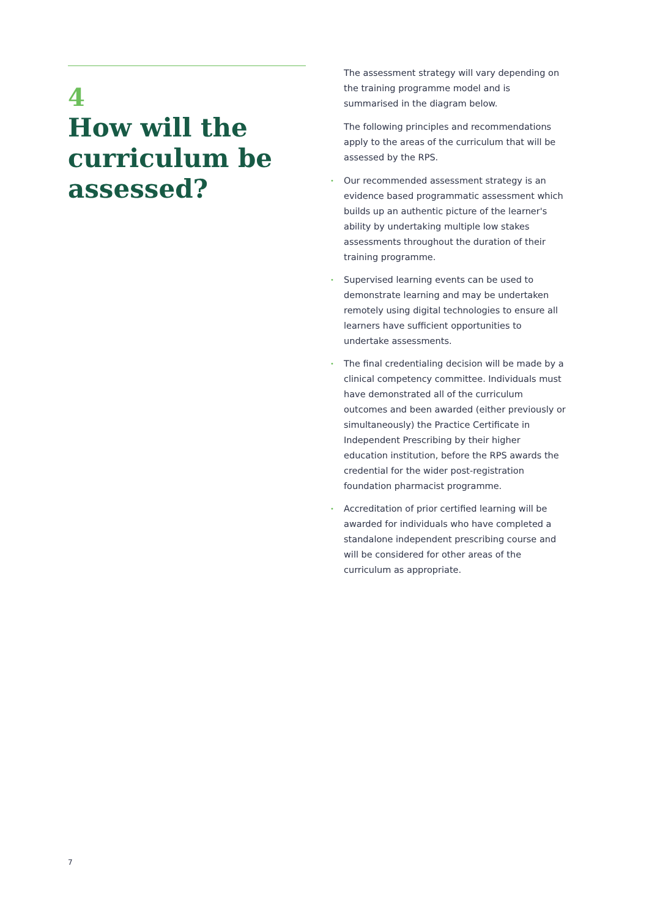4
How will the curriculum be assessed?
The assessment strategy will vary depending on the training programme model and is summarised in the diagram below.
The following principles and recommendations apply to the areas of the curriculum that will be assessed by the RPS.
• Our recommended assessment strategy is an evidence based programmatic assessment which builds up an authentic picture of the learner's ability by undertaking multiple low stakes assessments throughout the duration of their training programme.
• Supervised learning events can be used to demonstrate learning and may be undertaken remotely using digital technologies to ensure all learners have sufficient opportunities to undertake assessments.
• The final credentialing decision will be made by a clinical competency committee. Individuals must have demonstrated all of the curriculum outcomes and been awarded (either previously or simultaneously) the Practice Certificate in Independent Prescribing by their higher education institution, before the RPS awards the credential for the wider post-registration foundation pharmacist programme.
• Accreditation of prior certified learning will be awarded for individuals who have completed a standalone independent prescribing course and will be considered for other areas of the curriculum as appropriate.
7